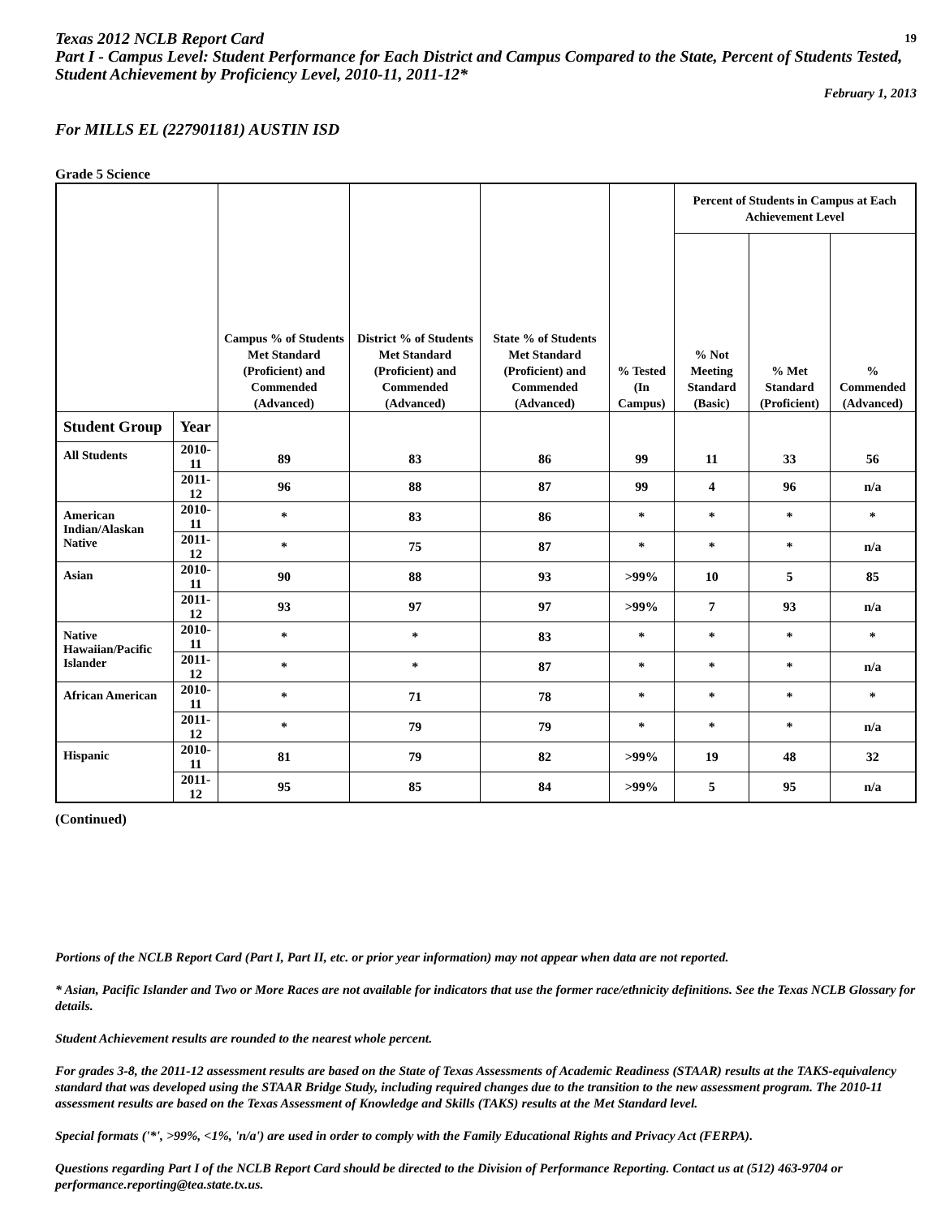Texas 2012 NCLB Report Card 19
Part I - Campus Level: Student Performance for Each District and Campus Compared to the State, Percent of Students Tested, Student Achievement by Proficiency Level, 2010-11, 2011-12*
February 1, 2013
For MILLS EL (227901181) AUSTIN ISD
Grade 5 Science
| | | Campus % of Students Met Standard (Proficient) and Commended (Advanced) | District % of Students Met Standard (Proficient) and Commended (Advanced) | State % of Students Met Standard (Proficient) and Commended (Advanced) | % Tested (In Campus) | Percent of Students in Campus at Each Achievement Level | | |
| --- | --- | --- | --- | --- | --- | --- | --- | --- |
| | | | | | | % Not Meeting Standard (Basic) | % Met Standard (Proficient) | % Commended (Advanced) |
| Student Group | Year | 89 | 83 | 86 | 99 | 11 | 33 | 56 |
| All Students | 2010-11 | | | | | | | |
| | 2011-12 | 96 | 88 | 87 | 99 | 4 | 96 | n/a |
| American Indian/Alaskan Native | 2010-11 | * | 83 | 86 | * | * | * | * |
| | 2011-12 | * | 75 | 87 | * | * | * | n/a |
| Asian | 2010-11 | 90 | 88 | 93 | >99% | 10 | 5 | 85 |
| | 2011-12 | 93 | 97 | 97 | >99% | 7 | 93 | n/a |
| Native Hawaiian/Pacific Islander | 2010-11 | * | * | 83 | * | * | * | * |
| | 2011-12 | * | * | 87 | * | * | * | n/a |
| African American | 2010-11 | * | 71 | 78 | * | * | * | * |
| | 2011-12 | * | 79 | 79 | * | * | * | n/a |
| Hispanic | 2010-11 | 81 | 79 | 82 | >99% | 19 | 48 | 32 |
| | 2011-12 | 95 | 85 | 84 | >99% | 5 | 95 | n/a |
(Continued)
Portions of the NCLB Report Card (Part I, Part II, etc. or prior year information) may not appear when data are not reported.
* Asian, Pacific Islander and Two or More Races are not available for indicators that use the former race/ethnicity definitions. See the Texas NCLB Glossary for details.
Student Achievement results are rounded to the nearest whole percent.
For grades 3-8, the 2011-12 assessment results are based on the State of Texas Assessments of Academic Readiness (STAAR) results at the TAKS-equivalency standard that was developed using the STAAR Bridge Study, including required changes due to the transition to the new assessment program. The 2010-11 assessment results are based on the Texas Assessment of Knowledge and Skills (TAKS) results at the Met Standard level.
Special formats ('*', >99%, <1%, 'n/a') are used in order to comply with the Family Educational Rights and Privacy Act (FERPA).
Questions regarding Part I of the NCLB Report Card should be directed to the Division of Performance Reporting. Contact us at (512) 463-9704 or performance.reporting@tea.state.tx.us.